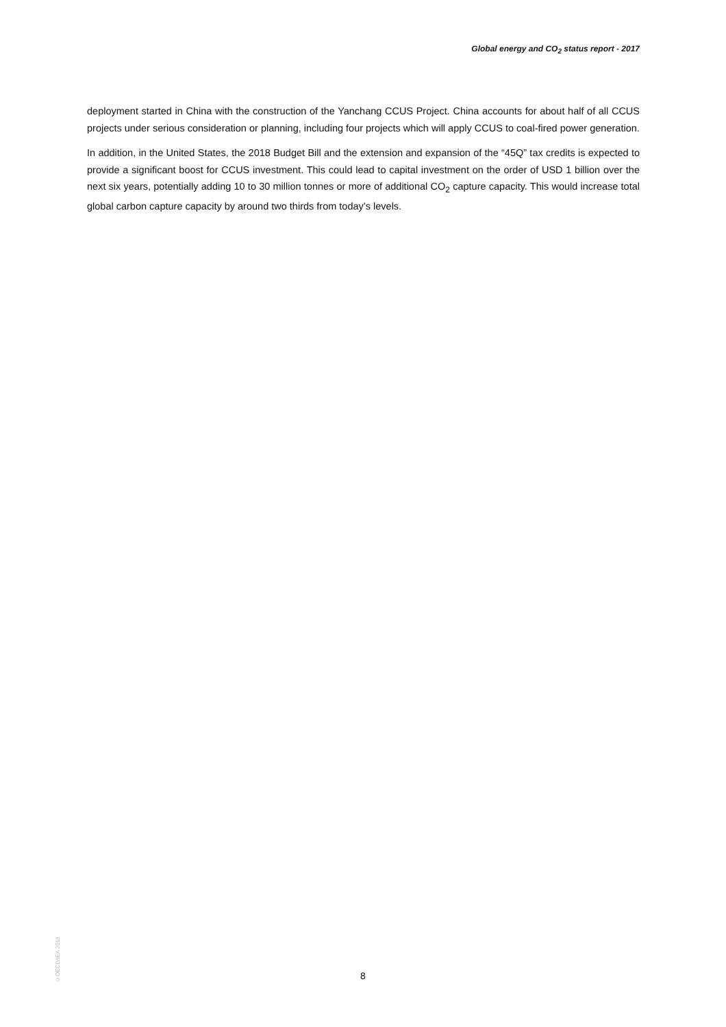Global energy and CO<sub>2</sub> status report - 2017
deployment started in China with the construction of the Yanchang CCUS Project. China accounts for about half of all CCUS projects under serious consideration or planning, including four projects which will apply CCUS to coal-fired power generation.
In addition, in the United States, the 2018 Budget Bill and the extension and expansion of the “45Q” tax credits is expected to provide a significant boost for CCUS investment. This could lead to capital investment on the order of USD 1 billion over the next six years, potentially adding 10 to 30 million tonnes or more of additional CO<sub>2</sub> capture capacity. This would increase total global carbon capture capacity by around two thirds from today’s levels.
©OECD/IEA 2018
8